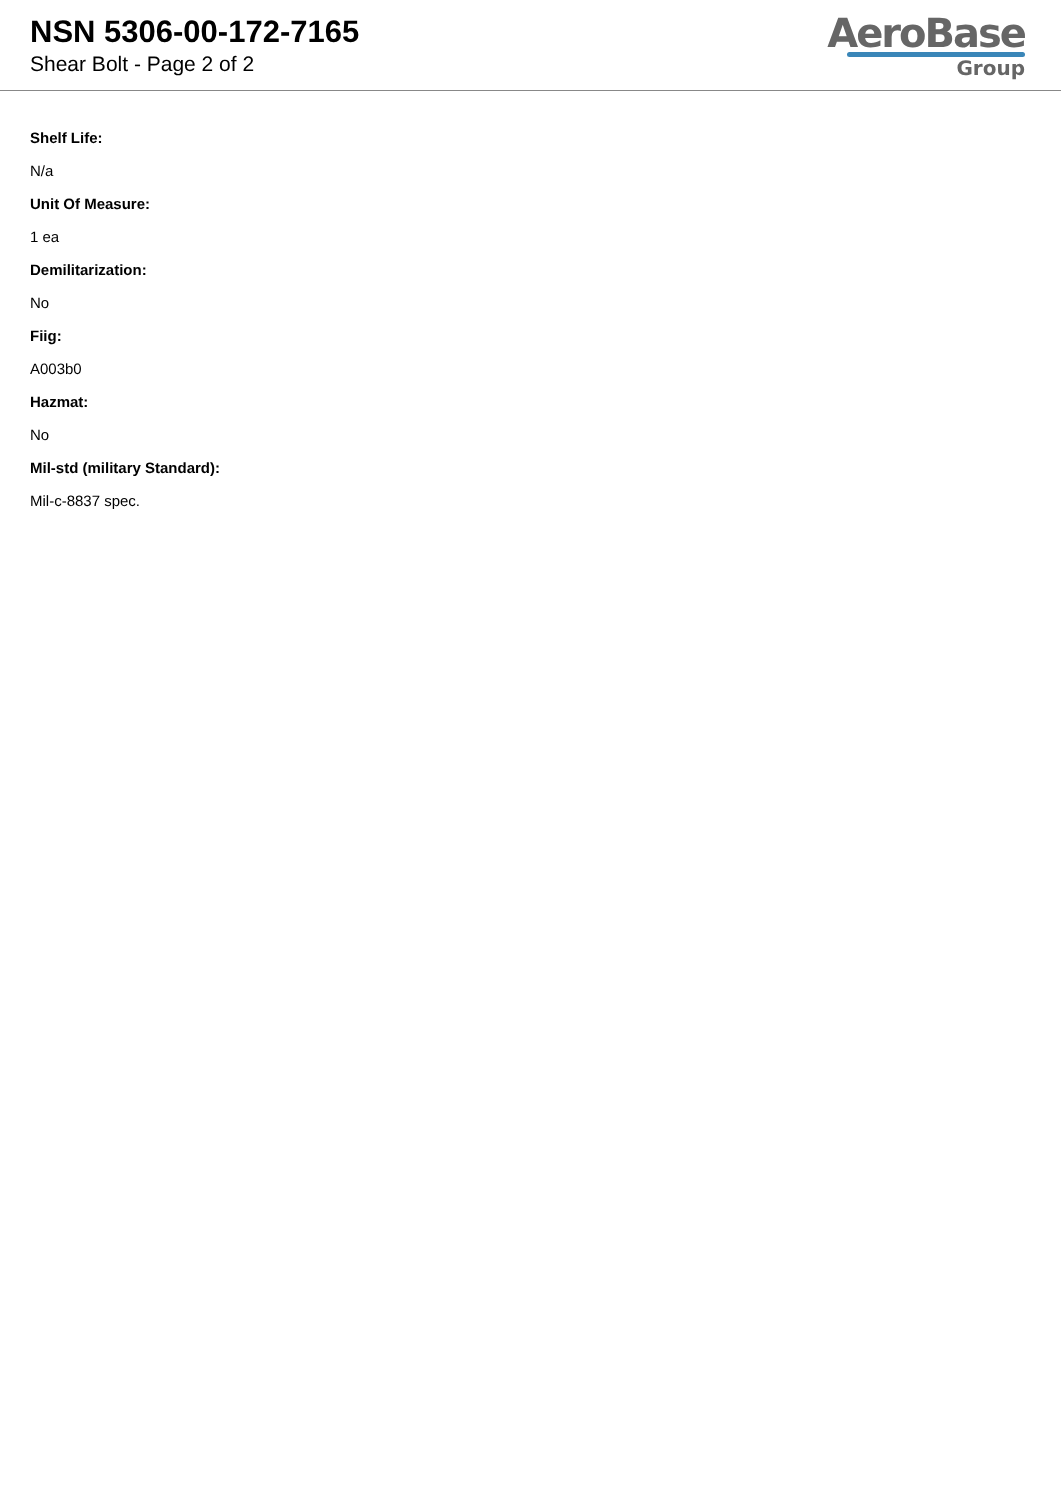NSN 5306-00-172-7165
Shear Bolt - Page 2 of 2
AeroBase
Group
Shelf Life:
N/a
Unit Of Measure:
1 ea
Demilitarization:
No
Fiig:
A003b0
Hazmat:
No
Mil-std (military Standard):
Mil-c-8837 spec.